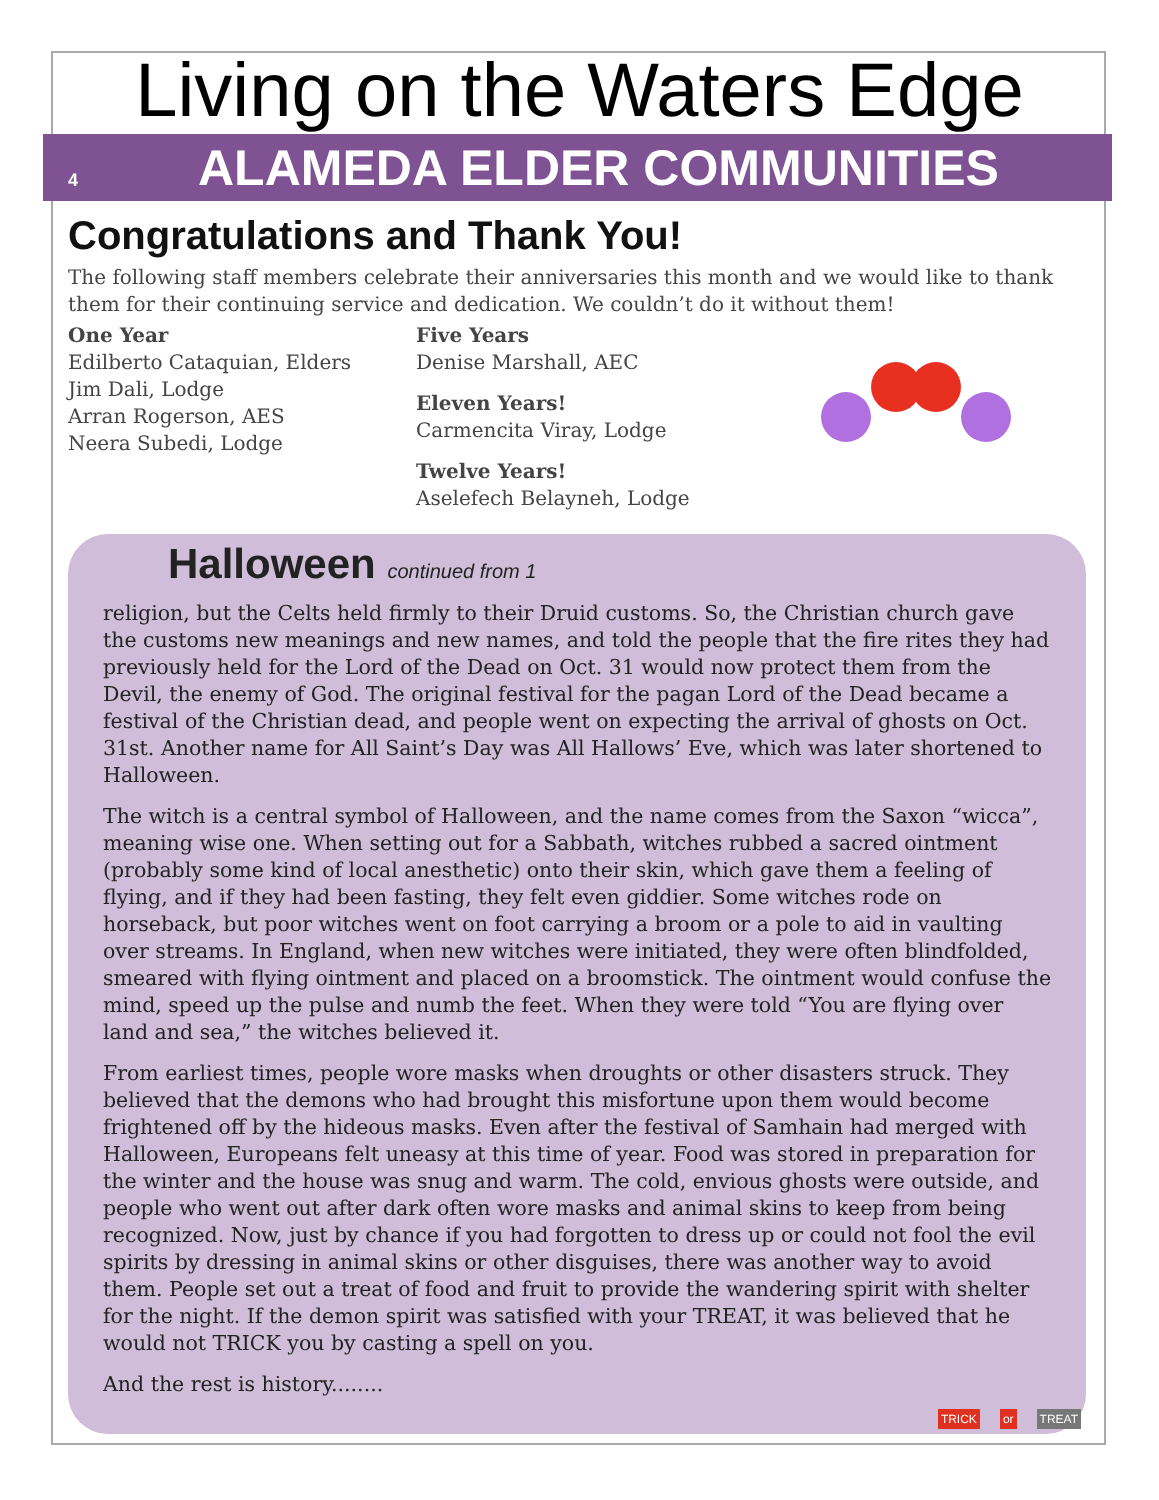Living on the Waters Edge
4 ALAMEDA ELDER COMMUNITIES
Congratulations and Thank You!
The following staff members celebrate their anniversaries this month and we would like to thank them for their continuing service and dedication. We couldn’t do it without them!
One Year
Edilberto Cataquian, Elders
Jim Dali, Lodge
Arran Rogerson, AES
Neera Subedi, Lodge
Five Years
Denise Marshall, AEC
Eleven Years!
Carmencita Viray, Lodge
Twelve Years!
Aselefech Belayneh, Lodge
Halloween continued from 1
religion, but the Celts held firmly to their Druid customs. So, the Christian church gave the customs new meanings and new names, and told the people that the fire rites they had previously held for the Lord of the Dead on Oct. 31 would now protect them from the Devil, the enemy of God. The original festival for the pagan Lord of the Dead became a festival of the Christian dead, and people went on expecting the arrival of ghosts on Oct. 31st. Another name for All Saint’s Day was All Hallows’ Eve, which was later shortened to Halloween.
The witch is a central symbol of Halloween, and the name comes from the Saxon “wicca”, meaning wise one. When setting out for a Sabbath, witches rubbed a sacred ointment (probably some kind of local anesthetic) onto their skin, which gave them a feeling of flying, and if they had been fasting, they felt even giddier. Some witches rode on horseback, but poor witches went on foot carrying a broom or a pole to aid in vaulting over streams. In England, when new witches were initiated, they were often blindfolded, smeared with flying ointment and placed on a broomstick. The ointment would confuse the mind, speed up the pulse and numb the feet. When they were told “You are flying over land and sea,” the witches believed it.
From earliest times, people wore masks when droughts or other disasters struck. They believed that the demons who had brought this misfortune upon them would become frightened off by the hideous masks. Even after the festival of Samhain had merged with Halloween, Europeans felt uneasy at this time of year. Food was stored in preparation for the winter and the house was snug and warm. The cold, envious ghosts were outside, and people who went out after dark often wore masks and animal skins to keep from being recognized. Now, just by chance if you had forgotten to dress up or could not fool the evil spirits by dressing in animal skins or other disguises, there was another way to avoid them. People set out a treat of food and fruit to provide the wandering spirit with shelter for the night. If the demon spirit was satisfied with your TREAT, it was believed that he would not TRICK you by casting a spell on you.
And the rest is history........
TRICK or TREAT